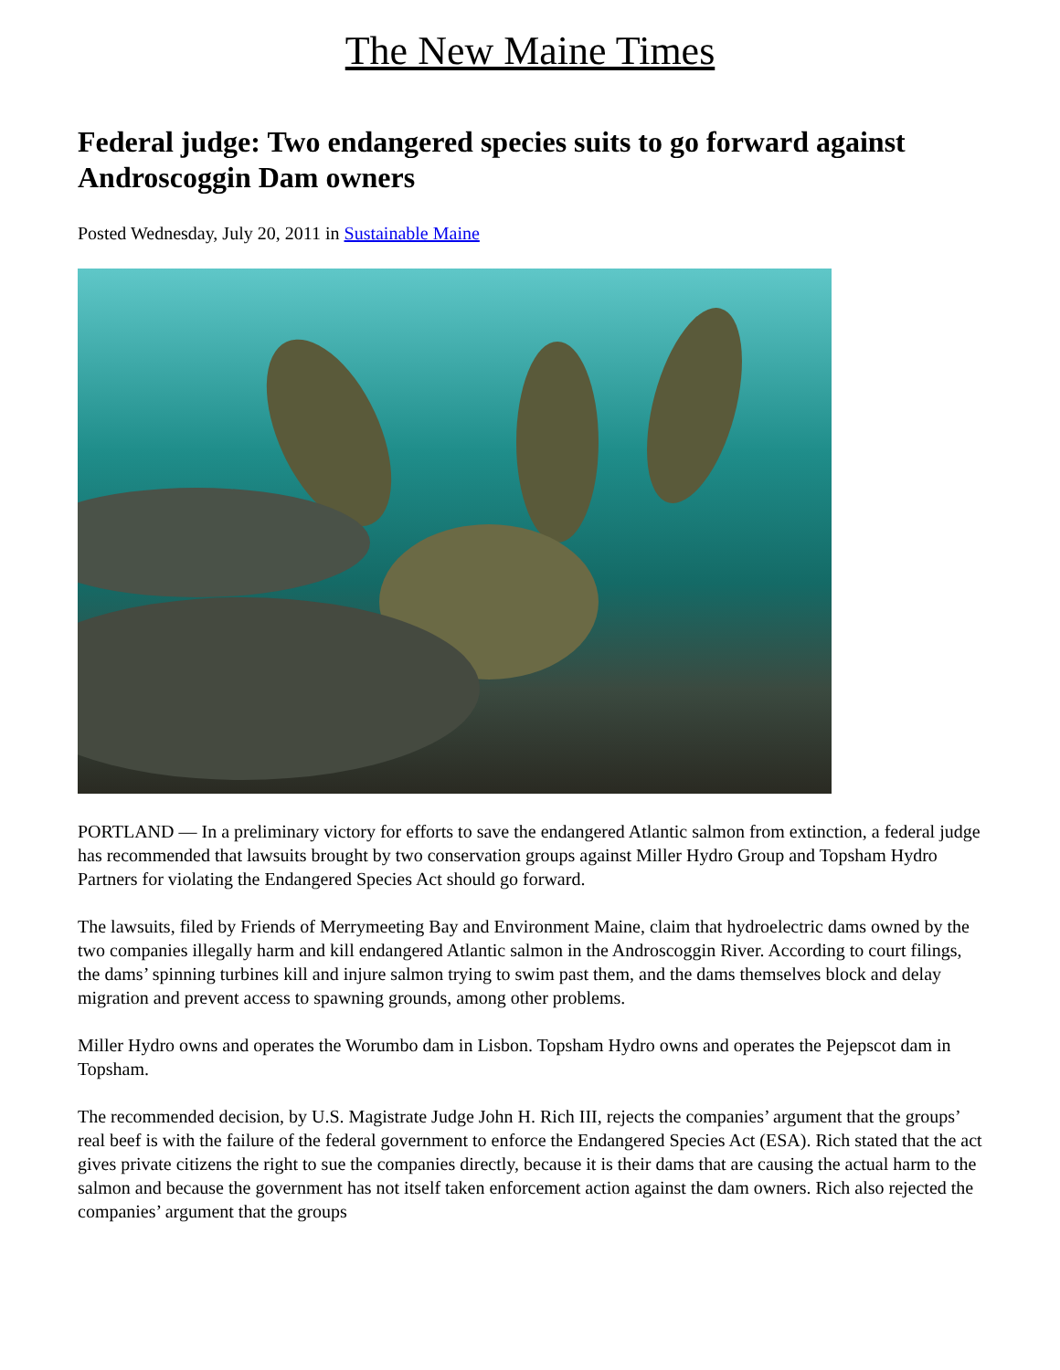The New Maine Times
Federal judge: Two endangered species suits to go forward against Androscoggin Dam owners
Posted Wednesday, July 20, 2011 in Sustainable Maine
PORTLAND — In a preliminary victory for efforts to save the endangered Atlantic salmon from extinction, a federal judge has recommended that lawsuits brought by two conservation groups against Miller Hydro Group and Topsham Hydro Partners for violating the Endangered Species Act should go forward.
The lawsuits, filed by Friends of Merrymeeting Bay and Environment Maine, claim that hydroelectric dams owned by the two companies illegally harm and kill endangered Atlantic salmon in the Androscoggin River. According to court filings, the dams’ spinning turbines kill and injure salmon trying to swim past them, and the dams themselves block and delay migration and prevent access to spawning grounds, among other problems.
Miller Hydro owns and operates the Worumbo dam in Lisbon. Topsham Hydro owns and operates the Pejepscot dam in Topsham.
The recommended decision, by U.S. Magistrate Judge John H. Rich III, rejects the companies’ argument that the groups’ real beef is with the failure of the federal government to enforce the Endangered Species Act (ESA). Rich stated that the act gives private citizens the right to sue the companies directly, because it is their dams that are causing the actual harm to the salmon and because the government has not itself taken enforcement action against the dam owners. Rich also rejected the companies’ argument that the groups